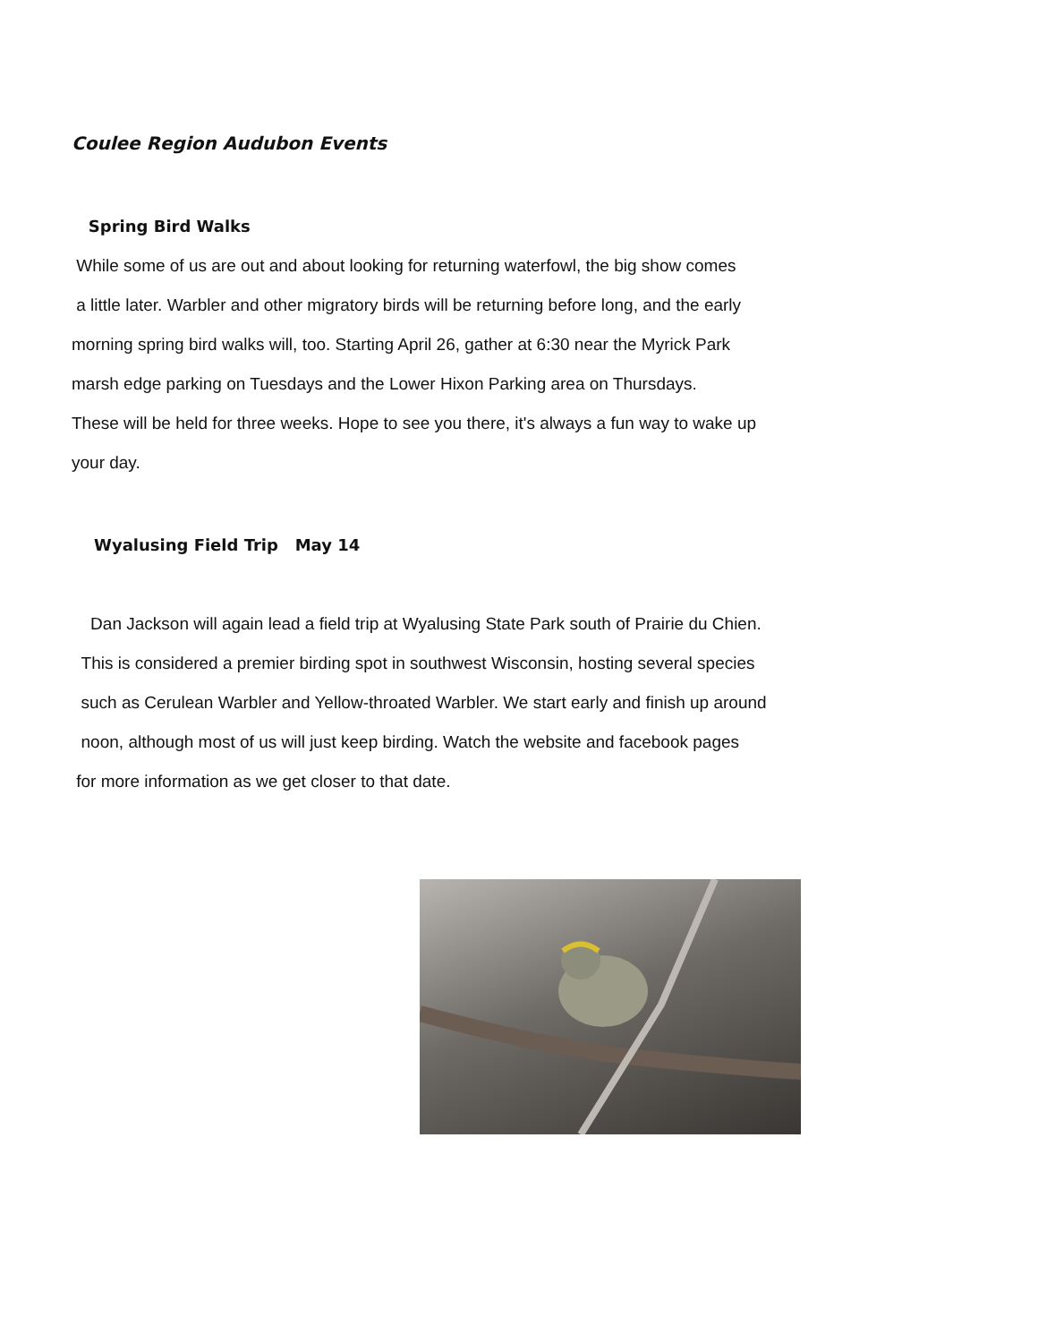Coulee Region Audubon Events
Spring Bird Walks
While some of us are out and about looking for returning waterfowl, the big show comes
a little later. Warbler and other migratory birds will be returning before long, and the early
morning spring bird walks will, too. Starting April 26, gather at 6:30 near the Myrick Park
marsh edge parking on Tuesdays and the Lower Hixon Parking area on Thursdays.
These will be held for three weeks. Hope to see you there, it's always a fun way to wake up
your day.
Wyalusing Field Trip May 14
Dan Jackson will again lead a field trip at Wyalusing State Park south of Prairie du Chien.
This is considered a premier birding spot in southwest Wisconsin, hosting several species
such as Cerulean Warbler and Yellow-throated Warbler. We start early and finish up around
noon, although most of us will just keep birding. Watch the website and facebook pages
for more information as we get closer to that date.